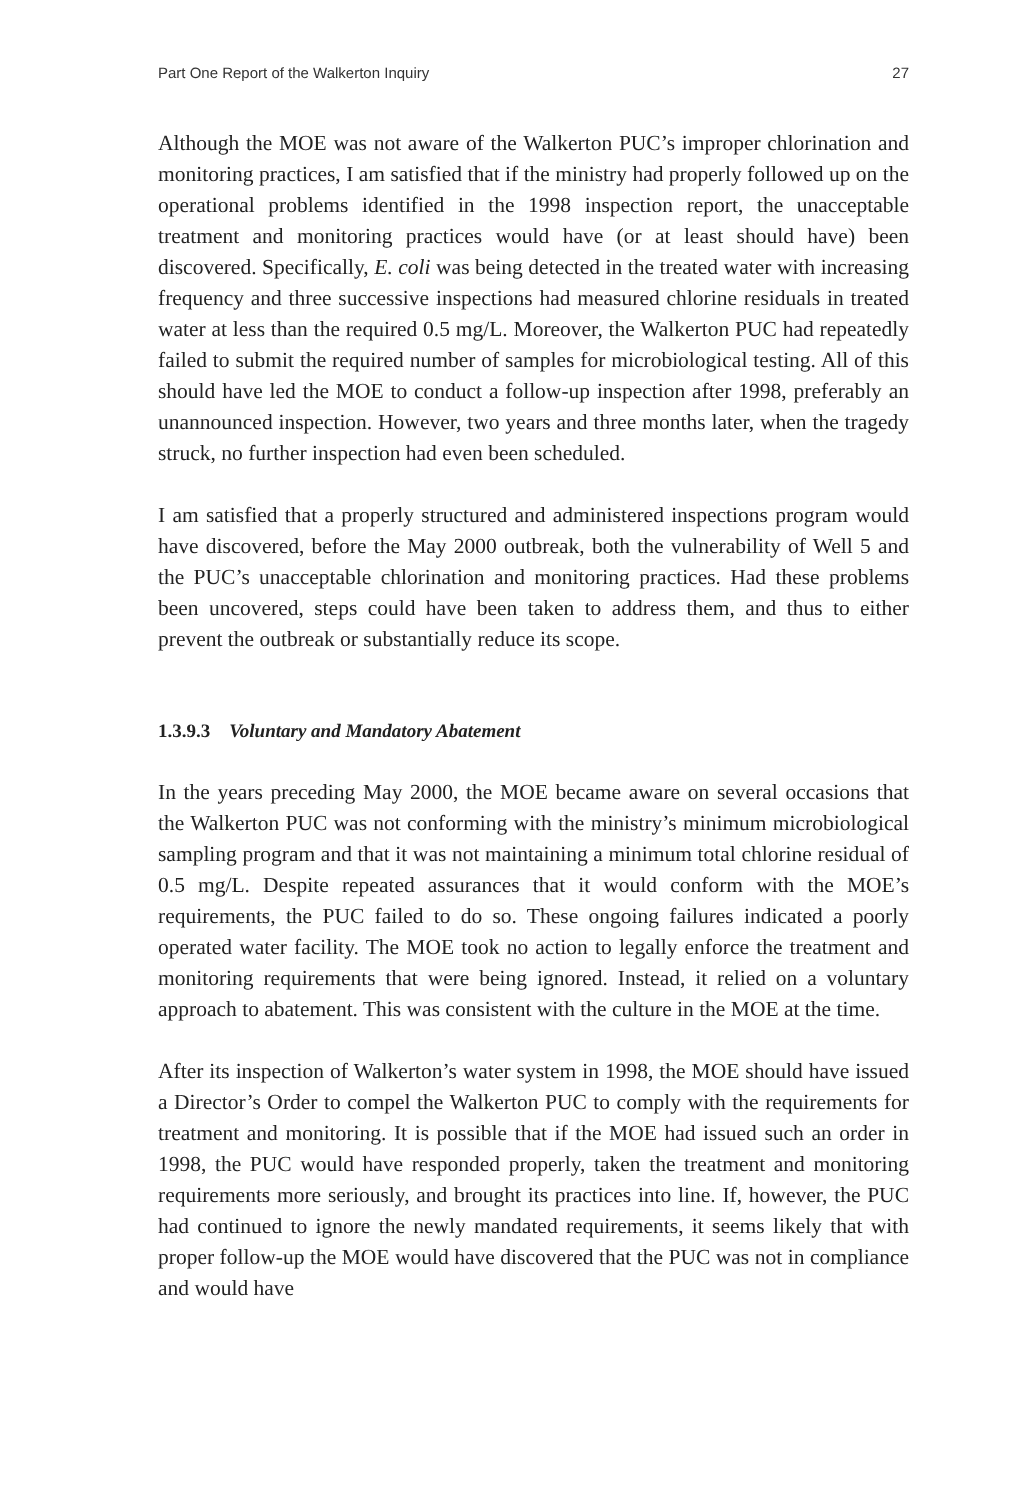Part One Report of the Walkerton Inquiry 27
Although the MOE was not aware of the Walkerton PUC’s improper chlorination and monitoring practices, I am satisfied that if the ministry had properly followed up on the operational problems identified in the 1998 inspection report, the unacceptable treatment and monitoring practices would have (or at least should have) been discovered. Specifically, E. coli was being detected in the treated water with increasing frequency and three successive inspections had measured chlorine residuals in treated water at less than the required 0.5 mg/L. Moreover, the Walkerton PUC had repeatedly failed to submit the required number of samples for microbiological testing. All of this should have led the MOE to conduct a follow-up inspection after 1998, preferably an unannounced inspection. However, two years and three months later, when the tragedy struck, no further inspection had even been scheduled.
I am satisfied that a properly structured and administered inspections program would have discovered, before the May 2000 outbreak, both the vulnerability of Well 5 and the PUC’s unacceptable chlorination and monitoring practices. Had these problems been uncovered, steps could have been taken to address them, and thus to either prevent the outbreak or substantially reduce its scope.
1.3.9.3 Voluntary and Mandatory Abatement
In the years preceding May 2000, the MOE became aware on several occasions that the Walkerton PUC was not conforming with the ministry’s minimum microbiological sampling program and that it was not maintaining a minimum total chlorine residual of 0.5 mg/L. Despite repeated assurances that it would conform with the MOE’s requirements, the PUC failed to do so. These ongoing failures indicated a poorly operated water facility. The MOE took no action to legally enforce the treatment and monitoring requirements that were being ignored. Instead, it relied on a voluntary approach to abatement. This was consistent with the culture in the MOE at the time.
After its inspection of Walkerton’s water system in 1998, the MOE should have issued a Director’s Order to compel the Walkerton PUC to comply with the requirements for treatment and monitoring. It is possible that if the MOE had issued such an order in 1998, the PUC would have responded properly, taken the treatment and monitoring requirements more seriously, and brought its practices into line. If, however, the PUC had continued to ignore the newly mandated requirements, it seems likely that with proper follow-up the MOE would have discovered that the PUC was not in compliance and would have